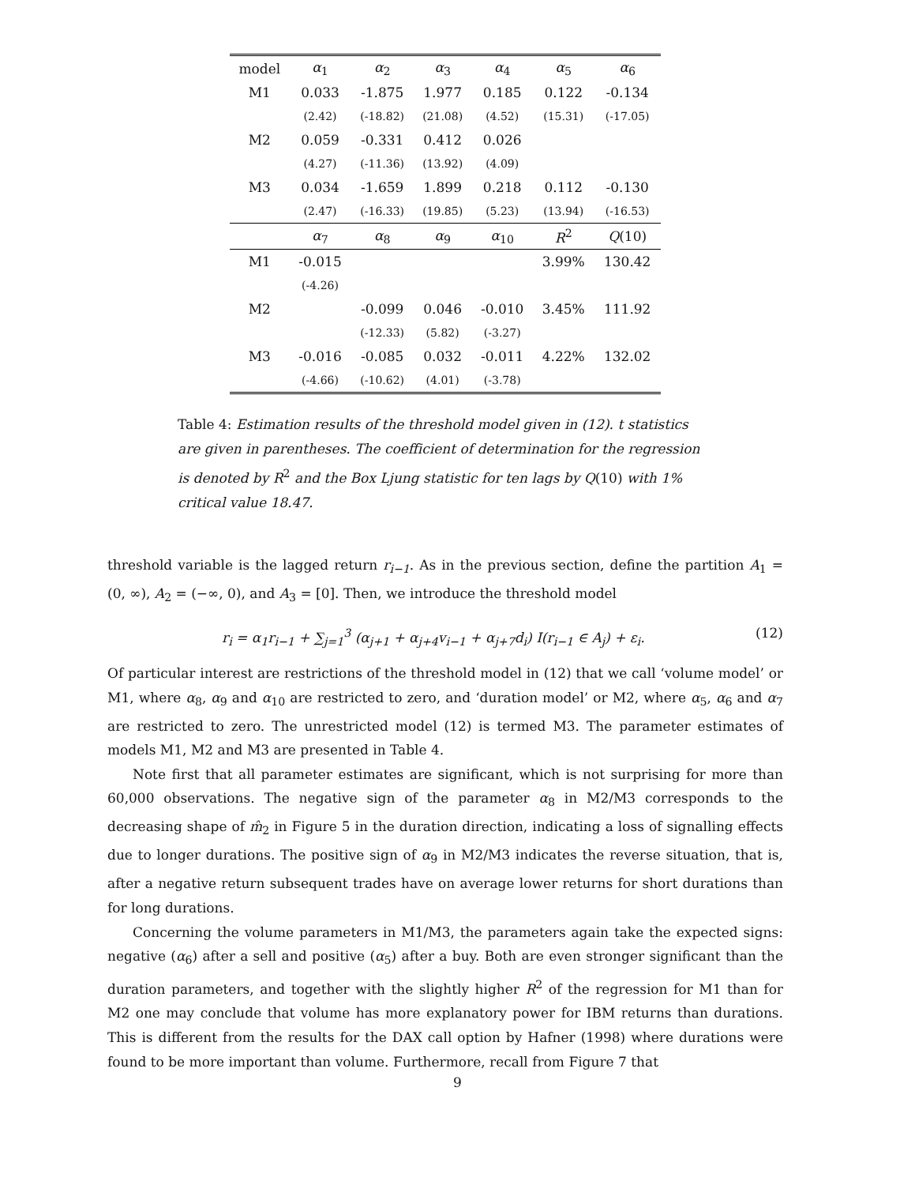| model | α<sub>1</sub> | α<sub>2</sub> | α<sub>3</sub> | α<sub>4</sub> | α<sub>5</sub> | α<sub>6</sub> |
| --- | --- | --- | --- | --- | --- | --- |
| M1 | 0.033 | -1.875 | 1.977 | 0.185 | 0.122 | -0.134 |
| | (2.42) | (-18.82) | (21.08) | (4.52) | (15.31) | (-17.05) |
| M2 | 0.059 | -0.331 | 0.412 | 0.026 | | |
| | (4.27) | (-11.36) | (13.92) | (4.09) | | |
| M3 | 0.034 | -1.659 | 1.899 | 0.218 | 0.112 | -0.130 |
| | (2.47) | (-16.33) | (19.85) | (5.23) | (13.94) | (-16.53) |
| | α<sub>7</sub> | α<sub>8</sub> | α<sub>9</sub> | α<sub>10</sub> | R<sup>2</sup> | Q (10) |
| M1 | -0.015 | | | | 3.99% | 130.42 |
| | (-4.26) | | | | | |
| M2 | | -0.099 | 0.046 | -0.010 | 3.45% | 111.92 |
| | | (-12.33) | (5.82) | (-3.27) | | |
| M3 | -0.016 | -0.085 | 0.032 | -0.011 | 4.22% | 132.02 |
| | (-4.66) | (-10.62) | (4.01) | (-3.78) | | |
Table 4: Estimation results of the threshold model given in (12). t statistics are given in parentheses. The coefficient of determination for the regression is denoted by R<sup>2</sup> and the Box Ljung statistic for ten lags by Q(10) with 1% critical value 18.47.
threshold variable is the lagged return r<sub>i−1</sub>. As in the previous section, define the partition A<sub>1</sub> = (0, ∞), A<sub>2</sub> = (−∞, 0), and A<sub>3</sub> = [0]. Then, we introduce the threshold model
r<sub>i</sub> = α<sub>1</sub>r<sub>i−1</sub> + ∑<sub>j=1</sub><sup>3</sup> (α<sub>j+1</sub> + α<sub>j+4</sub>v<sub>i−1</sub> + α<sub>j+7</sub>d<sub>i</sub>) I(r<sub>i−1</sub> ∈ A<sub>j</sub>) + ε<sub>i</sub>. (12)
Of particular interest are restrictions of the threshold model in (12) that we call ‘volume model’ or M1, where α<sub>8</sub>, α<sub>9</sub> and α<sub>10</sub> are restricted to zero, and ‘duration model’ or M2, where α<sub>5</sub>, α<sub>6</sub> and α<sub>7</sub> are restricted to zero. The unrestricted model (12) is termed M3. The parameter estimates of models M1, M2 and M3 are presented in Table 4.
Note first that all parameter estimates are significant, which is not surprising for more than 60,000 observations. The negative sign of the parameter α<sub>8</sub> in M2/M3 corresponds to the decreasing shape of m̂<sub>2</sub> in Figure 5 in the duration direction, indicating a loss of signalling effects due to longer durations. The positive sign of α<sub>9</sub> in M2/M3 indicates the reverse situation, that is, after a negative return subsequent trades have on average lower returns for short durations than for long durations.
Concerning the volume parameters in M1/M3, the parameters again take the expected signs: negative (α<sub>6</sub>) after a sell and positive (α<sub>5</sub>) after a buy. Both are even stronger significant than the duration parameters, and together with the slightly higher R<sup>2</sup> of the regression for M1 than for M2 one may conclude that volume has more explanatory power for IBM returns than durations. This is different from the results for the DAX call option by Hafner (1998) where durations were found to be more important than volume. Furthermore, recall from Figure 7 that
9